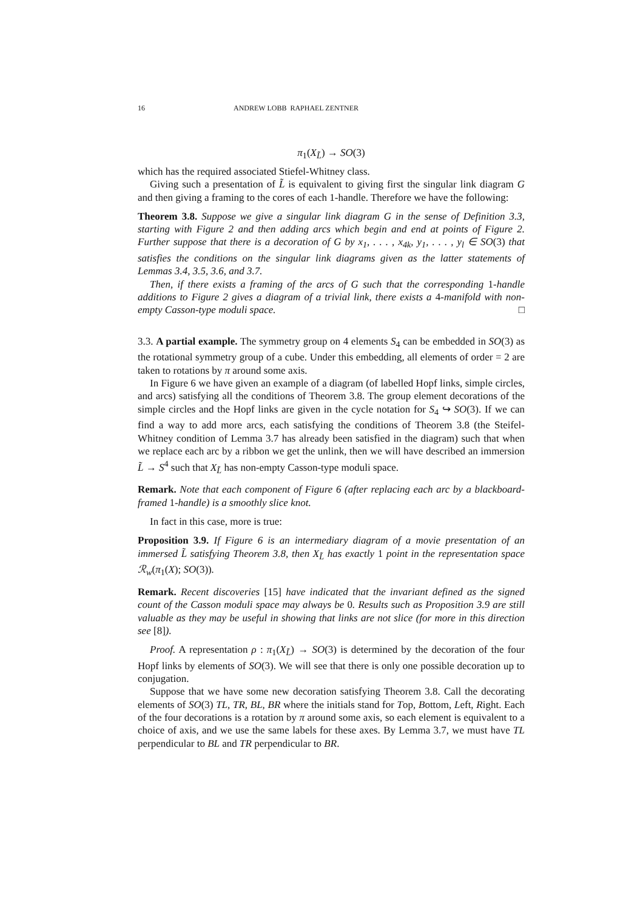16 ANDREW LOBB RAPHAEL ZENTNER
π<sub>1</sub>(X<sub>L̃</sub>) → SO(3)
which has the required associated Stiefel-Whitney class.
Giving such a presentation of L̃ is equivalent to giving first the singular link diagram G and then giving a framing to the cores of each 1-handle. Therefore we have the following:
Theorem 3.8. Suppose we give a singular link diagram G in the sense of Definition 3.3, starting with Figure 2 and then adding arcs which begin and end at points of Figure 2. Further suppose that there is a decoration of G by x<sub>1</sub>, . . . , x<sub>4k</sub>, y<sub>1</sub>, . . . , y<sub>l</sub> ∈ SO(3) that satisfies the conditions on the singular link diagrams given as the latter statements of Lemmas 3.4, 3.5, 3.6, and 3.7.
Then, if there exists a framing of the arcs of G such that the corresponding 1-handle additions to Figure 2 gives a diagram of a trivial link, there exists a 4-manifold with non-empty Casson-type moduli space. □
3.3. A partial example. The symmetry group on 4 elements S<sub>4</sub> can be embedded in SO(3) as the rotational symmetry group of a cube. Under this embedding, all elements of order = 2 are taken to rotations by π around some axis.
In Figure 6 we have given an example of a diagram (of labelled Hopf links, simple circles, and arcs) satisfying all the conditions of Theorem 3.8. The group element decorations of the simple circles and the Hopf links are given in the cycle notation for S<sub>4</sub> ↪ SO(3). If we can find a way to add more arcs, each satisfying the conditions of Theorem 3.8 (the Steifel-Whitney condition of Lemma 3.7 has already been satisfied in the diagram) such that when we replace each arc by a ribbon we get the unlink, then we will have described an immersion L̃ → S<sup>4</sup> such that X<sub>L̃</sub> has non-empty Casson-type moduli space.
Remark. Note that each component of Figure 6 (after replacing each arc by a blackboard-framed 1-handle) is a smoothly slice knot.
In fact in this case, more is true:
Proposition 3.9. If Figure 6 is an intermediary diagram of a movie presentation of an immersed L̃ satisfying Theorem 3.8, then X<sub>L̃</sub> has exactly 1 point in the representation space ℛ<sub>w</sub>(π<sub>1</sub>(X); SO(3)).
Remark. Recent discoveries [15] have indicated that the invariant defined as the signed count of the Casson moduli space may always be 0. Results such as Proposition 3.9 are still valuable as they may be useful in showing that links are not slice (for more in this direction see [8]).
Proof. A representation ρ : π<sub>1</sub>(X<sub>L̃</sub>) → SO(3) is determined by the decoration of the four Hopf links by elements of SO(3). We will see that there is only one possible decoration up to conjugation.
Suppose that we have some new decoration satisfying Theorem 3.8. Call the decorating elements of SO(3) TL, TR, BL, BR where the initials stand for Top, Bottom, Left, Right. Each of the four decorations is a rotation by π around some axis, so each element is equivalent to a choice of axis, and we use the same labels for these axes. By Lemma 3.7, we must have TL perpendicular to BL and TR perpendicular to BR.